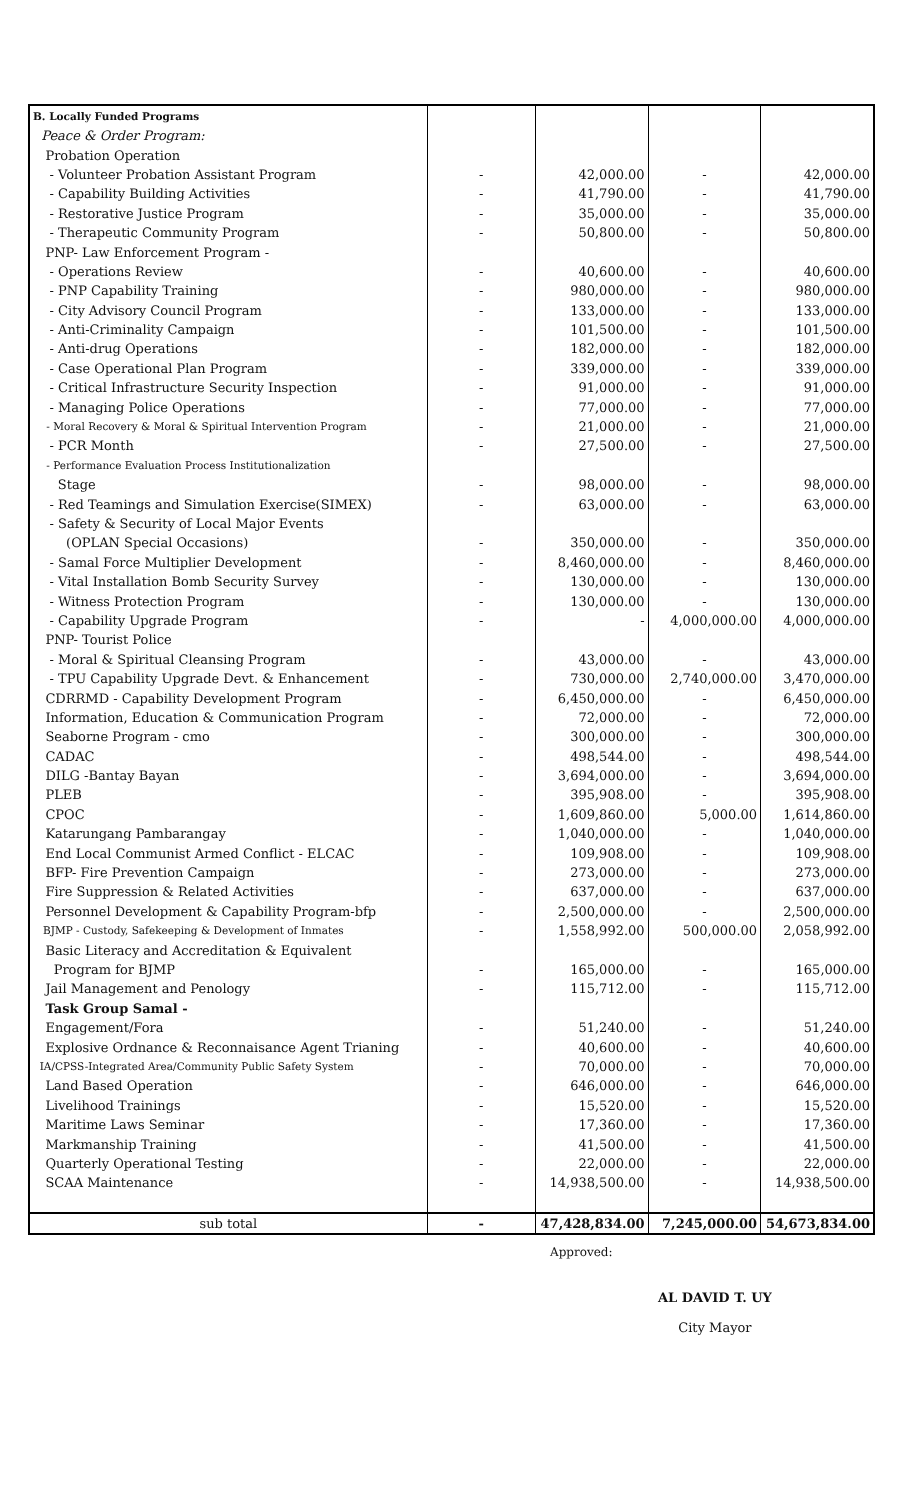| B. Locally Funded Programs | | | | |
| Peace & Order Program: | | | | |
| Probation Operation | | | | |
| - Volunteer Probation Assistant Program | - | 42,000.00 | - | 42,000.00 |
| - Capability Building Activities | - | 41,790.00 | - | 41,790.00 |
| - Restorative Justice Program | - | 35,000.00 | - | 35,000.00 |
| - Therapeutic Community Program | - | 50,800.00 | - | 50,800.00 |
| PNP- Law Enforcement Program - | | | | |
| - Operations Review | - | 40,600.00 | - | 40,600.00 |
| - PNP Capability Training | - | 980,000.00 | - | 980,000.00 |
| - City Advisory Council Program | - | 133,000.00 | - | 133,000.00 |
| - Anti-Criminality Campaign | - | 101,500.00 | - | 101,500.00 |
| - Anti-drug Operations | - | 182,000.00 | - | 182,000.00 |
| - Case Operational Plan Program | - | 339,000.00 | - | 339,000.00 |
| - Critical Infrastructure Security Inspection | - | 91,000.00 | - | 91,000.00 |
| - Managing Police Operations | - | 77,000.00 | - | 77,000.00 |
| - Moral Recovery & Moral & Spiritual Intervention Program | - | 21,000.00 | - | 21,000.00 |
| - PCR Month | - | 27,500.00 | - | 27,500.00 |
| - Performance Evaluation Process Institutionalization | | | | |
| Stage | - | 98,000.00 | - | 98,000.00 |
| - Red Teamings and Simulation Exercise(SIMEX) | - | 63,000.00 | - | 63,000.00 |
| - Safety & Security of Local Major Events | | | | |
| (OPLAN Special Occasions) | - | 350,000.00 | - | 350,000.00 |
| - Samal Force Multiplier Development | - | 8,460,000.00 | - | 8,460,000.00 |
| - Vital Installation Bomb Security Survey | - | 130,000.00 | - | 130,000.00 |
| - Witness Protection Program | - | 130,000.00 | - | 130,000.00 |
| - Capability Upgrade Program | - | - | 4,000,000.00 | 4,000,000.00 |
| PNP- Tourist Police | | | | |
| - Moral & Spiritual Cleansing Program | - | 43,000.00 | - | 43,000.00 |
| - TPU Capability Upgrade Devt. & Enhancement | - | 730,000.00 | 2,740,000.00 | 3,470,000.00 |
| CDRRMD - Capability Development Program | - | 6,450,000.00 | - | 6,450,000.00 |
| Information, Education & Communication Program | - | 72,000.00 | - | 72,000.00 |
| Seaborne Program - cmo | - | 300,000.00 | - | 300,000.00 |
| CADAC | - | 498,544.00 | - | 498,544.00 |
| DILG -Bantay Bayan | - | 3,694,000.00 | - | 3,694,000.00 |
| PLEB | - | 395,908.00 | - | 395,908.00 |
| CPOC | - | 1,609,860.00 | 5,000.00 | 1,614,860.00 |
| Katarungang Pambarangay | - | 1,040,000.00 | - | 1,040,000.00 |
| End Local Communist Armed Conflict - ELCAC | - | 109,908.00 | - | 109,908.00 |
| BFP- Fire Prevention Campaign | - | 273,000.00 | - | 273,000.00 |
| Fire Suppression & Related Activities | - | 637,000.00 | - | 637,000.00 |
| Personnel Development & Capability Program-bfp | - | 2,500,000.00 | - | 2,500,000.00 |
| BJMP - Custody, Safekeeping & Development of Inmates | - | 1,558,992.00 | 500,000.00 | 2,058,992.00 |
| Basic Literacy and Accreditation & Equivalent | | | | |
| Program for BJMP | - | 165,000.00 | - | 165,000.00 |
| Jail Management and Penology | - | 115,712.00 | - | 115,712.00 |
| Task Group Samal - | | | | |
| Engagement/Fora | - | 51,240.00 | - | 51,240.00 |
| Explosive Ordnance & Reconnaisance Agent Trianing | - | 40,600.00 | - | 40,600.00 |
| IA/CPSS-Integrated Area/Community Public Safety System | - | 70,000.00 | - | 70,000.00 |
| Land Based Operation | - | 646,000.00 | - | 646,000.00 |
| Livelihood Trainings | - | 15,520.00 | - | 15,520.00 |
| Maritime Laws Seminar | - | 17,360.00 | - | 17,360.00 |
| Markmanship Training | - | 41,500.00 | - | 41,500.00 |
| Quarterly Operational Testing | - | 22,000.00 | - | 22,000.00 |
| SCAA Maintenance | - | 14,938,500.00 | - | 14,938,500.00 |
| sub total | - | 47,428,834.00 | 7,245,000.00 | 54,673,834.00 |
Approved:
AL DAVID T. UY
City Mayor